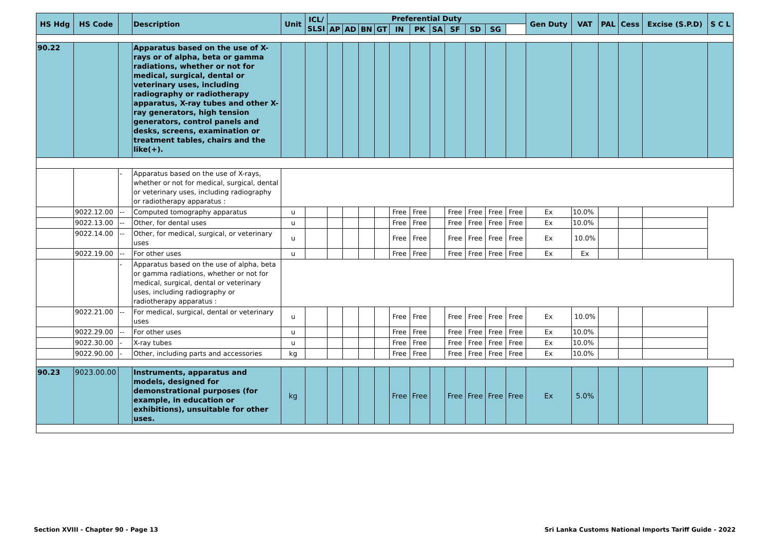| HS Hdg | HS Code | | Description | Unit | ICL/ SLSI | Preferential Duty | | | | | | | | | | | Gen Duty | VAT | PAL | Cess | Excise (S.P.D) | S C L |
| --- | --- | --- | --- | --- | --- | --- | --- | --- | --- | --- | --- | --- | --- | --- | --- | --- | --- | --- | --- | --- | --- | --- |
| | | | | | | AP | AD | BN | GT | IN | PK | SA | SF | SD | SG | | | | | | | |
| 90.22 | | | Apparatus based on the use of X-rays or of alpha, beta or gamma radiations, whether or not for medical, surgical, dental or veterinary uses, including radiography or radiotherapy apparatus, X-ray tubes and other X-ray generators, high tension generators, control panels and desks, screens, examination or treatment tables, chairs and the like(+). | | | | | | | | | | | | | | | | | | | |
| | | - | Apparatus based on the use of X-rays, whether or not for medical, surgical, dental or veterinary uses, including radiography or radiotherapy apparatus : | | | | | | | | | | | | | | | | | | | |
| | 9022.12.00 | -- | Computed tomography apparatus | u | | | | | | Free | Free | | Free | Free | Free | Free | Ex | 10.0% | | | | |
| | 9022.13.00 | -- | Other, for dental uses | u | | | | | | Free | Free | | Free | Free | Free | Free | Ex | 10.0% | | | | |
| | 9022.14.00 | -- | Other, for medical, surgical, or veterinary uses | u | | | | | | Free | Free | | Free | Free | Free | Free | Ex | 10.0% | | | | |
| | 9022.19.00 | -- | For other uses | u | | | | | | Free | Free | | Free | Free | Free | Free | Ex | Ex | | | | |
| | | - | Apparatus based on the use of alpha, beta or gamma radiations, whether or not for medical, surgical, dental or veterinary uses, including radiography or radiotherapy apparatus : | | | | | | | | | | | | | | | | | | | |
| | 9022.21.00 | -- | For medical, surgical, dental or veterinary uses | u | | | | | | Free | Free | | Free | Free | Free | Free | Ex | 10.0% | | | | |
| | 9022.29.00 | -- | For other uses | u | | | | | | Free | Free | | Free | Free | Free | Free | Ex | 10.0% | | | | |
| | 9022.30.00 | - | X-ray tubes | u | | | | | | Free | Free | | Free | Free | Free | Free | Ex | 10.0% | | | | |
| | 9022.90.00 | - | Other, including parts and accessories | kg | | | | | | Free | Free | | Free | Free | Free | Free | Ex | 10.0% | | | | |
| 90.23 | 9023.00.00 | | Instruments, apparatus and models, designed for demonstrational purposes (for example, in education or exhibitions), unsuitable for other uses. | kg | | | | | | Free | Free | | Free | Free | Free | Free | Ex | 5.0% | | | | |
Section XVIII - Chapter 90 - Page 13
Sri Lanka Customs National Imports Tariff Guide - 2022